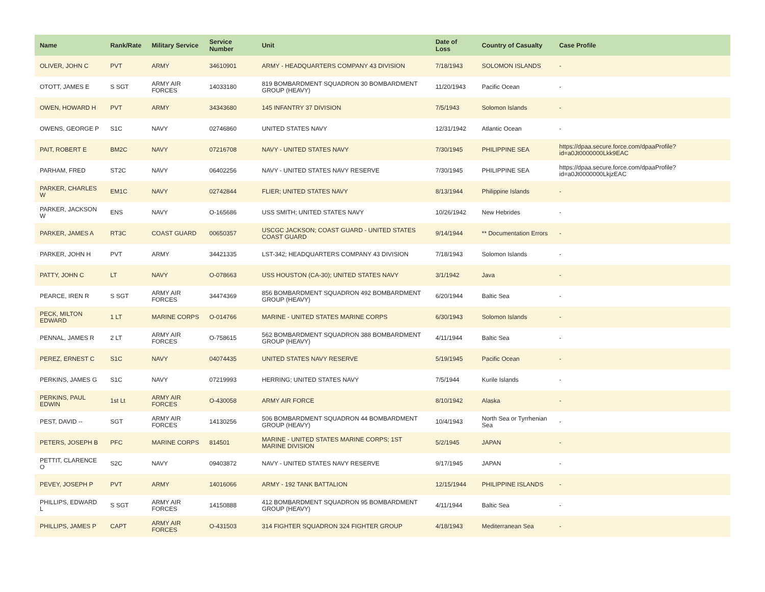| Name | Rank/Rate | Military Service | Service Number | Unit | Date of Loss | Country of Casualty | Case Profile |
| --- | --- | --- | --- | --- | --- | --- | --- |
| OLIVER, JOHN C | PVT | ARMY | 34610901 | ARMY - HEADQUARTERS COMPANY 43 DIVISION | 7/18/1943 | SOLOMON ISLANDS | - |
| OTOTT, JAMES E | S SGT | ARMY AIR FORCES | 14033180 | 819 BOMBARDMENT SQUADRON 30 BOMBARDMENT GROUP (HEAVY) | 11/20/1943 | Pacific Ocean | - |
| OWEN, HOWARD H | PVT | ARMY | 34343680 | 145 INFANTRY 37 DIVISION | 7/5/1943 | Solomon Islands | - |
| OWENS, GEORGE P | S1C | NAVY | 02746860 | UNITED STATES NAVY | 12/31/1942 | Atlantic Ocean | - |
| PAIT, ROBERT E | BM2C | NAVY | 07216708 | NAVY - UNITED STATES NAVY | 7/30/1945 | PHILIPPINE SEA | https://dpaa.secure.force.com/dpaaProfile?id=a0Jt0000000Lkk9EAC |
| PARHAM, FRED | ST2C | NAVY | 06402256 | NAVY - UNITED STATES NAVY RESERVE | 7/30/1945 | PHILIPPINE SEA | https://dpaa.secure.force.com/dpaaProfile?id=a0Jt0000000LkjzEAC |
| PARKER, CHARLES W | EM1C | NAVY | 02742844 | FLIER; UNITED STATES NAVY | 8/13/1944 | Philippine Islands | - |
| PARKER, JACKSON W | ENS | NAVY | O-165686 | USS SMITH; UNITED STATES NAVY | 10/26/1942 | New Hebrides | - |
| PARKER, JAMES A | RT3C | COAST GUARD | 00650357 | USCGC JACKSON; COAST GUARD - UNITED STATES COAST GUARD | 9/14/1944 | ** Documentation Errors | - |
| PARKER, JOHN H | PVT | ARMY | 34421335 | LST-342; HEADQUARTERS COMPANY 43 DIVISION | 7/18/1943 | Solomon Islands | - |
| PATTY, JOHN C | LT | NAVY | O-078663 | USS HOUSTON (CA-30); UNITED STATES NAVY | 3/1/1942 | Java | - |
| PEARCE, IREN R | S SGT | ARMY AIR FORCES | 34474369 | 856 BOMBARDMENT SQUADRON 492 BOMBARDMENT GROUP (HEAVY) | 6/20/1944 | Baltic Sea | - |
| PECK, MILTON EDWARD | 1 LT | MARINE CORPS | O-014766 | MARINE - UNITED STATES MARINE CORPS | 6/30/1943 | Solomon Islands | - |
| PENNAL, JAMES R | 2 LT | ARMY AIR FORCES | O-758615 | 562 BOMBARDMENT SQUADRON 388 BOMBARDMENT GROUP (HEAVY) | 4/11/1944 | Baltic Sea | - |
| PEREZ, ERNEST C | S1C | NAVY | 04074435 | UNITED STATES NAVY RESERVE | 5/19/1945 | Pacific Ocean | - |
| PERKINS, JAMES G | S1C | NAVY | 07219993 | HERRING; UNITED STATES NAVY | 7/5/1944 | Kurile Islands | - |
| PERKINS, PAUL EDWIN | 1st Lt | ARMY AIR FORCES | O-430058 | ARMY AIR FORCE | 8/10/1942 | Alaska | - |
| PEST, DAVID -- | SGT | ARMY AIR FORCES | 14130256 | 506 BOMBARDMENT SQUADRON 44 BOMBARDMENT GROUP (HEAVY) | 10/4/1943 | North Sea or Tyrrhenian Sea | - |
| PETERS, JOSEPH B | PFC | MARINE CORPS | 814501 | MARINE - UNITED STATES MARINE CORPS; 1ST MARINE DIVISION | 5/2/1945 | JAPAN | - |
| PETTIT, CLARENCE O | S2C | NAVY | 09403872 | NAVY - UNITED STATES NAVY RESERVE | 9/17/1945 | JAPAN | - |
| PEVEY, JOSEPH P | PVT | ARMY | 14016066 | ARMY - 192 TANK BATTALION | 12/15/1944 | PHILIPPINE ISLANDS | - |
| PHILLIPS, EDWARD L | S SGT | ARMY AIR FORCES | 14150888 | 412 BOMBARDMENT SQUADRON 95 BOMBARDMENT GROUP (HEAVY) | 4/11/1944 | Baltic Sea | - |
| PHILLIPS, JAMES P | CAPT | ARMY AIR FORCES | O-431503 | 314 FIGHTER SQUADRON 324 FIGHTER GROUP | 4/18/1943 | Mediterranean Sea | - |